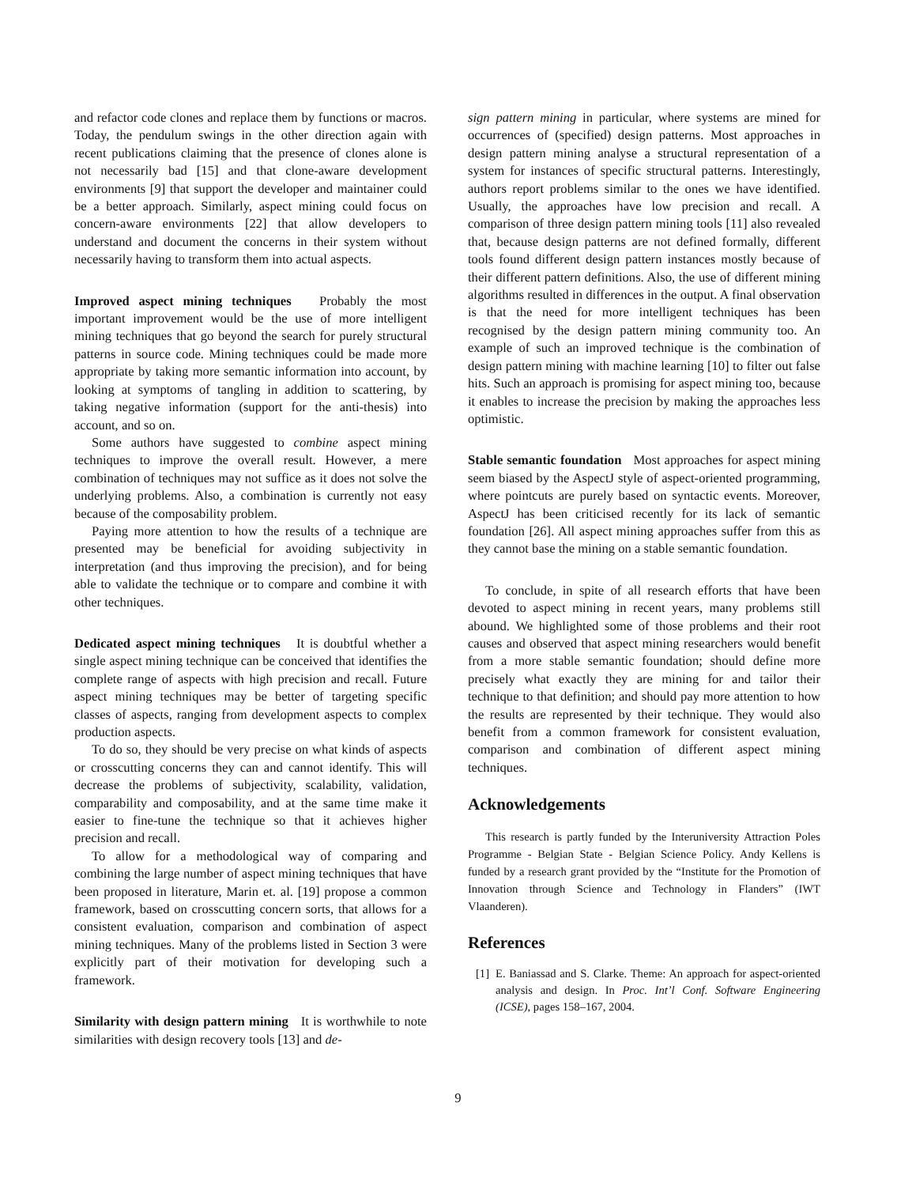and refactor code clones and replace them by functions or macros. Today, the pendulum swings in the other direction again with recent publications claiming that the presence of clones alone is not necessarily bad [15] and that clone-aware development environments [9] that support the developer and maintainer could be a better approach. Similarly, aspect mining could focus on concern-aware environments [22] that allow developers to understand and document the concerns in their system without necessarily having to transform them into actual aspects.
Improved aspect mining techniques Probably the most important improvement would be the use of more intelligent mining techniques that go beyond the search for purely structural patterns in source code. Mining techniques could be made more appropriate by taking more semantic information into account, by looking at symptoms of tangling in addition to scattering, by taking negative information (support for the anti-thesis) into account, and so on.
Some authors have suggested to combine aspect mining techniques to improve the overall result. However, a mere combination of techniques may not suffice as it does not solve the underlying problems. Also, a combination is currently not easy because of the composability problem.
Paying more attention to how the results of a technique are presented may be beneficial for avoiding subjectivity in interpretation (and thus improving the precision), and for being able to validate the technique or to compare and combine it with other techniques.
Dedicated aspect mining techniques It is doubtful whether a single aspect mining technique can be conceived that identifies the complete range of aspects with high precision and recall. Future aspect mining techniques may be better of targeting specific classes of aspects, ranging from development aspects to complex production aspects.
To do so, they should be very precise on what kinds of aspects or crosscutting concerns they can and cannot identify. This will decrease the problems of subjectivity, scalability, validation, comparability and composability, and at the same time make it easier to fine-tune the technique so that it achieves higher precision and recall.
To allow for a methodological way of comparing and combining the large number of aspect mining techniques that have been proposed in literature, Marin et. al. [19] propose a common framework, based on crosscutting concern sorts, that allows for a consistent evaluation, comparison and combination of aspect mining techniques. Many of the problems listed in Section 3 were explicitly part of their motivation for developing such a framework.
Similarity with design pattern mining It is worthwhile to note similarities with design recovery tools [13] and de-
sign pattern mining in particular, where systems are mined for occurrences of (specified) design patterns. Most approaches in design pattern mining analyse a structural representation of a system for instances of specific structural patterns. Interestingly, authors report problems similar to the ones we have identified. Usually, the approaches have low precision and recall. A comparison of three design pattern mining tools [11] also revealed that, because design patterns are not defined formally, different tools found different design pattern instances mostly because of their different pattern definitions. Also, the use of different mining algorithms resulted in differences in the output. A final observation is that the need for more intelligent techniques has been recognised by the design pattern mining community too. An example of such an improved technique is the combination of design pattern mining with machine learning [10] to filter out false hits. Such an approach is promising for aspect mining too, because it enables to increase the precision by making the approaches less optimistic.
Stable semantic foundation Most approaches for aspect mining seem biased by the AspectJ style of aspect-oriented programming, where pointcuts are purely based on syntactic events. Moreover, AspectJ has been criticised recently for its lack of semantic foundation [26]. All aspect mining approaches suffer from this as they cannot base the mining on a stable semantic foundation.
To conclude, in spite of all research efforts that have been devoted to aspect mining in recent years, many problems still abound. We highlighted some of those problems and their root causes and observed that aspect mining researchers would benefit from a more stable semantic foundation; should define more precisely what exactly they are mining for and tailor their technique to that definition; and should pay more attention to how the results are represented by their technique. They would also benefit from a common framework for consistent evaluation, comparison and combination of different aspect mining techniques.
Acknowledgements
This research is partly funded by the Interuniversity Attraction Poles Programme - Belgian State - Belgian Science Policy. Andy Kellens is funded by a research grant provided by the “Institute for the Promotion of Innovation through Science and Technology in Flanders” (IWT Vlaanderen).
References
[1] E. Baniassad and S. Clarke. Theme: An approach for aspect-oriented analysis and design. In Proc. Int’l Conf. Software Engineering (ICSE), pages 158–167, 2004.
9